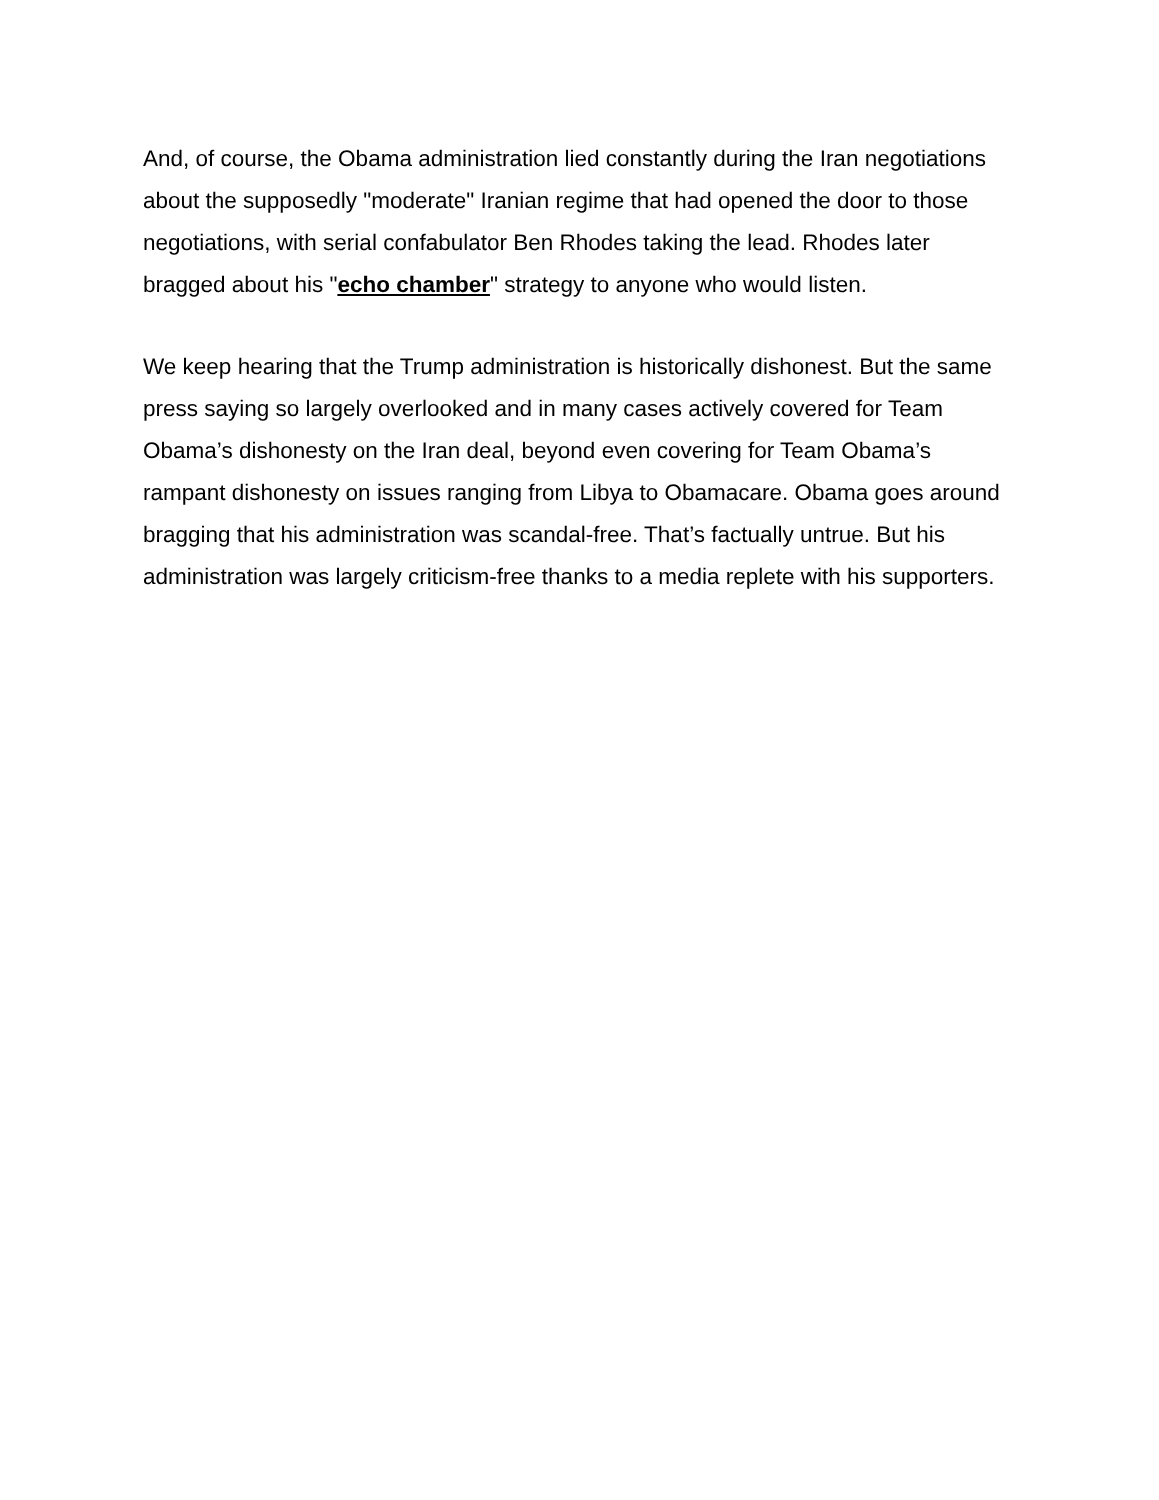And, of course, the Obama administration lied constantly during the Iran negotiations about the supposedly "moderate" Iranian regime that had opened the door to those negotiations, with serial confabulator Ben Rhodes taking the lead. Rhodes later bragged about his "echo chamber" strategy to anyone who would listen.
We keep hearing that the Trump administration is historically dishonest. But the same press saying so largely overlooked and in many cases actively covered for Team Obama’s dishonesty on the Iran deal, beyond even covering for Team Obama’s rampant dishonesty on issues ranging from Libya to Obamacare. Obama goes around bragging that his administration was scandal-free. That’s factually untrue. But his administration was largely criticism-free thanks to a media replete with his supporters.